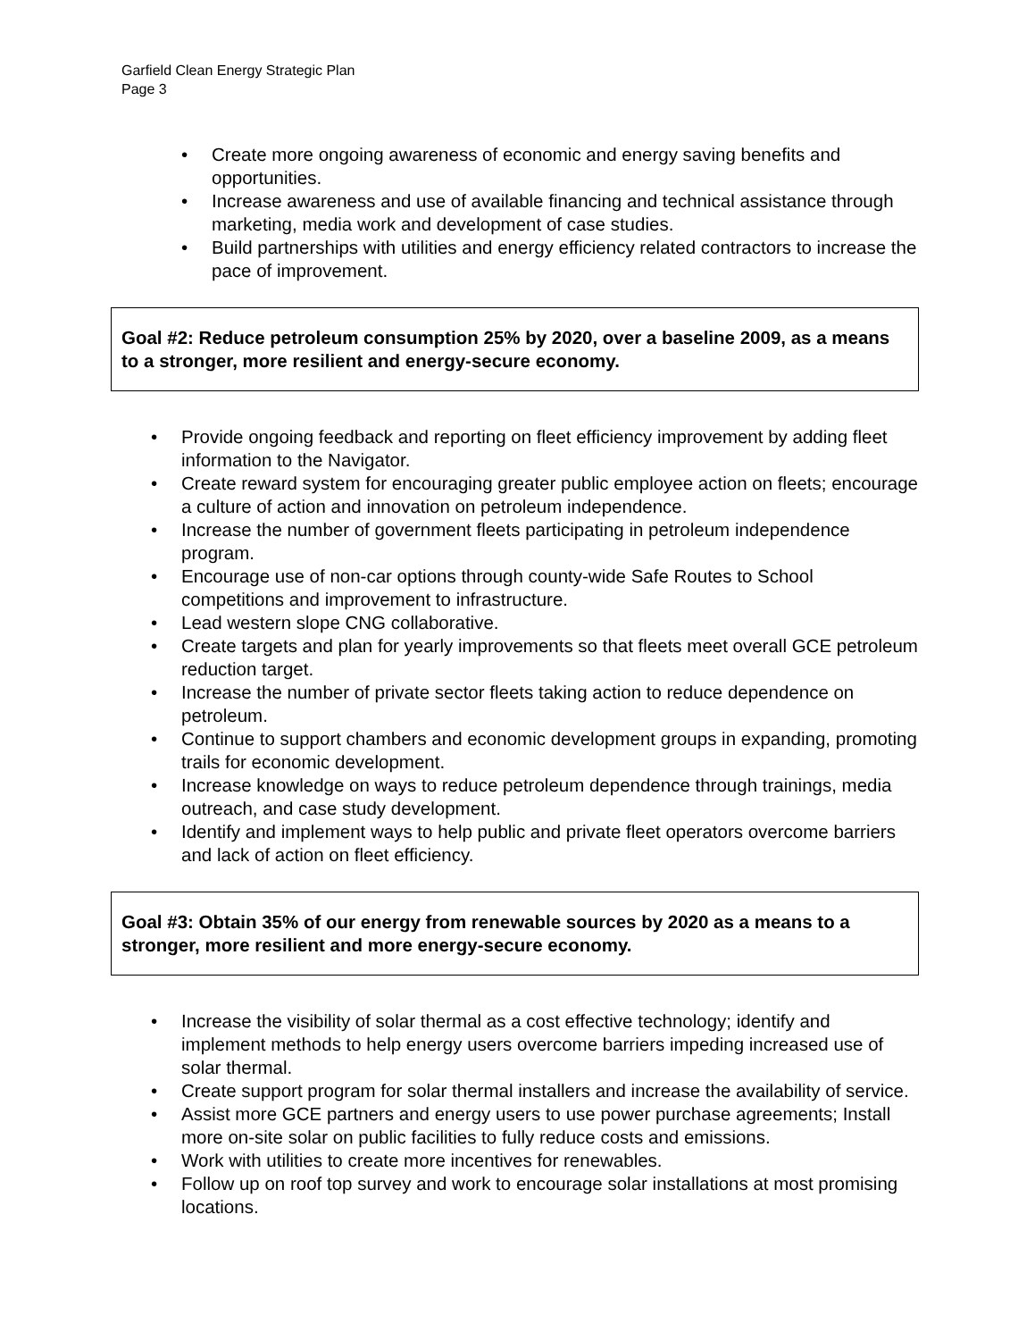Garfield Clean Energy Strategic Plan
Page 3
• Create more ongoing awareness of economic and energy saving benefits and opportunities.
• Increase awareness and use of available financing and technical assistance through marketing, media work and development of case studies.
• Build partnerships with utilities and energy efficiency related contractors to increase the pace of improvement.
Goal #2: Reduce petroleum consumption 25% by 2020, over a baseline 2009, as a means to a stronger, more resilient and energy-secure economy.
• Provide ongoing feedback and reporting on fleet efficiency improvement by adding fleet information to the Navigator.
• Create reward system for encouraging greater public employee action on fleets; encourage a culture of action and innovation on petroleum independence.
• Increase the number of government fleets participating in petroleum independence program.
• Encourage use of non-car options through county-wide Safe Routes to School competitions and improvement to infrastructure.
• Lead western slope CNG collaborative.
• Create targets and plan for yearly improvements so that fleets meet overall GCE petroleum reduction target.
• Increase the number of private sector fleets taking action to reduce dependence on petroleum.
• Continue to support chambers and economic development groups in expanding, promoting trails for economic development.
• Increase knowledge on ways to reduce petroleum dependence through trainings, media outreach, and case study development.
• Identify and implement ways to help public and private fleet operators overcome barriers and lack of action on fleet efficiency.
Goal #3: Obtain 35% of our energy from renewable sources by 2020 as a means to a stronger, more resilient and more energy-secure economy.
• Increase the visibility of solar thermal as a cost effective technology; identify and implement methods to help energy users overcome barriers impeding increased use of solar thermal.
• Create support program for solar thermal installers and increase the availability of service.
• Assist more GCE partners and energy users to use power purchase agreements; Install more on-site solar on public facilities to fully reduce costs and emissions.
• Work with utilities to create more incentives for renewables.
• Follow up on roof top survey and work to encourage solar installations at most promising locations.